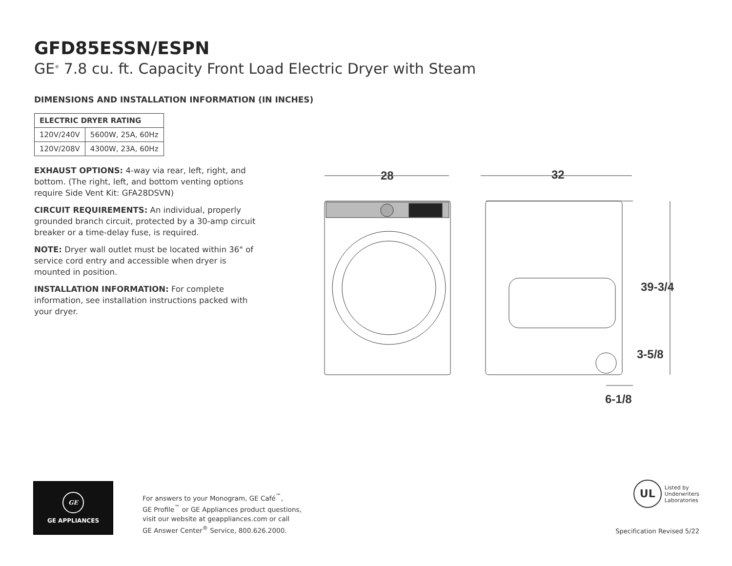GFD85ESSN/ESPN
GE<sup>®</sup> 7.8 cu. ft. Capacity Front Load Electric Dryer with Steam
DIMENSIONS AND INSTALLATION INFORMATION (IN INCHES)
| ELECTRIC DRYER RATING | |
| --- | --- |
| 120V/240V | 5600W, 25A, 60Hz |
| 120V/208V | 4300W, 23A, 60Hz |
EXHAUST OPTIONS: 4-way via rear, left, right, and bottom. (The right, left, and bottom venting options require Side Vent Kit: GFA28DSVN)
CIRCUIT REQUIREMENTS: An individual, properly grounded branch circuit, protected by a 30-amp circuit breaker or a time-delay fuse, is required.
NOTE: Dryer wall outlet must be located within 36" of service cord entry and accessible when dryer is mounted in position.
INSTALLATION INFORMATION: For complete information, see installation instructions packed with your dryer.
28
32
39-3/4
3-5/8
6-1/8
GE
GE APPLIANCES
For answers to your Monogram, GE Café<sup>™</sup>,
GE Profile<sup>™</sup> or GE Appliances product questions,
visit our website at geappliances.com or call
GE Answer Center<sup>®</sup> Service, 800.626.2000.
UL Listed by
Underwriters
Laboratories
Specification Revised 5/22